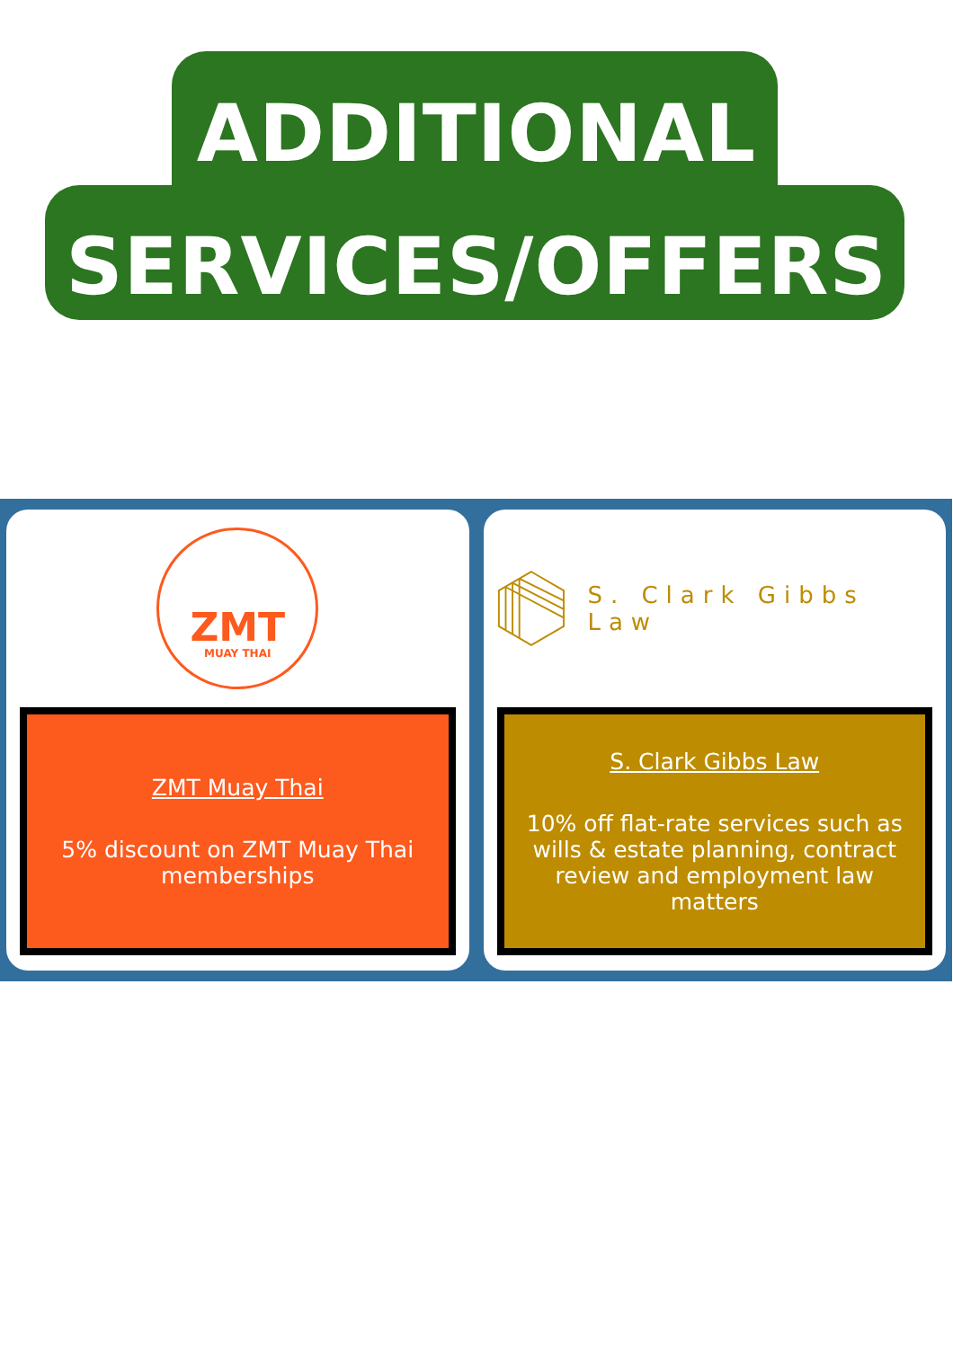ADDITIONAL
SERVICES/OFFERS
ZMT
MUAY THAI
ZMT Muay Thai
5% discount on ZMT Muay Thai memberships
S. Clark Gibbs Law
S. Clark Gibbs Law
10% off flat-rate services such as wills & estate planning, contract review and employment law matters